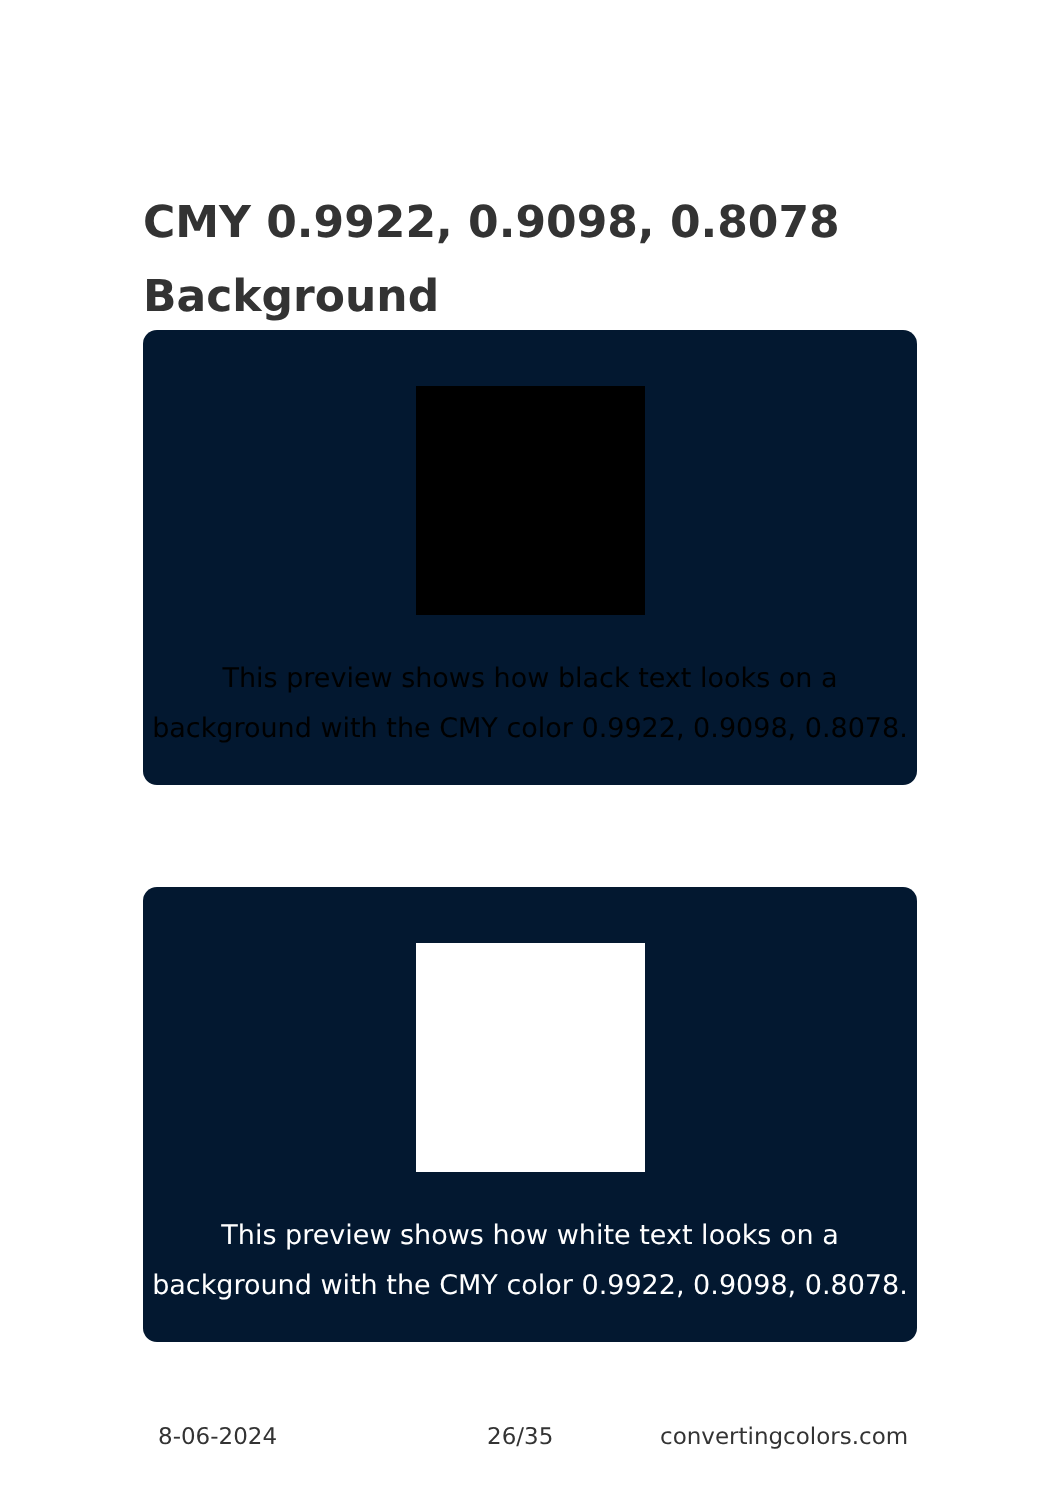CMY 0.9922, 0.9098, 0.8078 Background
This preview shows how black text looks on a
background with the CMY color 0.9922, 0.9098, 0.8078.
This preview shows how white text looks on a
background with the CMY color 0.9922, 0.9098, 0.8078.
8-06-2024 26/35 convertingcolors.com